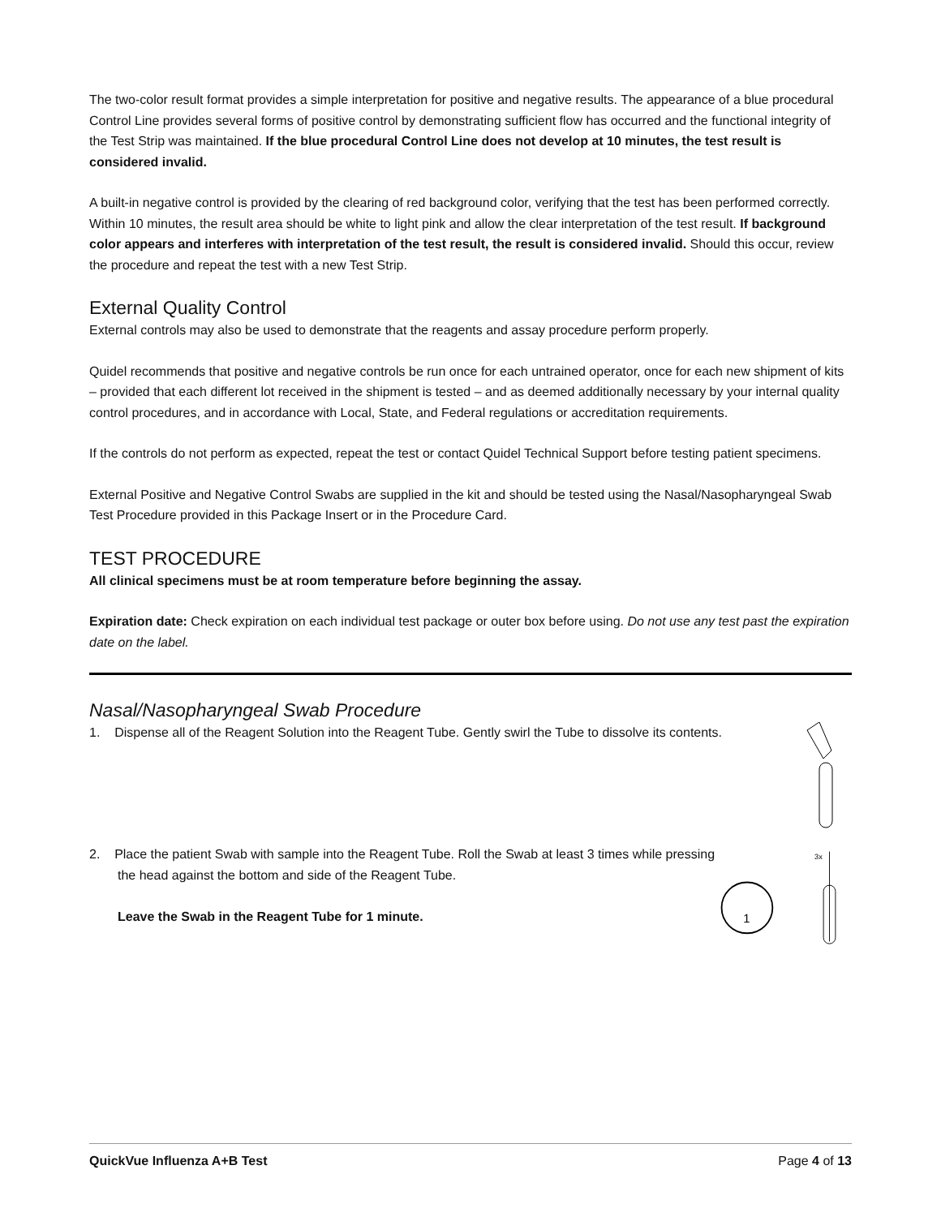The two-color result format provides a simple interpretation for positive and negative results. The appearance of a blue procedural Control Line provides several forms of positive control by demonstrating sufficient flow has occurred and the functional integrity of the Test Strip was maintained. If the blue procedural Control Line does not develop at 10 minutes, the test result is considered invalid.
A built-in negative control is provided by the clearing of red background color, verifying that the test has been performed correctly. Within 10 minutes, the result area should be white to light pink and allow the clear interpretation of the test result. If background color appears and interferes with interpretation of the test result, the result is considered invalid. Should this occur, review the procedure and repeat the test with a new Test Strip.
External Quality Control
External controls may also be used to demonstrate that the reagents and assay procedure perform properly.
Quidel recommends that positive and negative controls be run once for each untrained operator, once for each new shipment of kits – provided that each different lot received in the shipment is tested – and as deemed additionally necessary by your internal quality control procedures, and in accordance with Local, State, and Federal regulations or accreditation requirements.
If the controls do not perform as expected, repeat the test or contact Quidel Technical Support before testing patient specimens.
External Positive and Negative Control Swabs are supplied in the kit and should be tested using the Nasal/Nasopharyngeal Swab Test Procedure provided in this Package Insert or in the Procedure Card.
TEST PROCEDURE
All clinical specimens must be at room temperature before beginning the assay.
Expiration date: Check expiration on each individual test package or outer box before using. Do not use any test past the expiration date on the label.
Nasal/Nasopharyngeal Swab Procedure
1. Dispense all of the Reagent Solution into the Reagent Tube. Gently swirl the Tube to dissolve its contents.
2. Place the patient Swab with sample into the Reagent Tube. Roll the Swab at least 3 times while pressing the head against the bottom and side of the Reagent Tube.
Leave the Swab in the Reagent Tube for 1 minute.
1
3x
QuickVue Influenza A+B Test Page 4 of 13